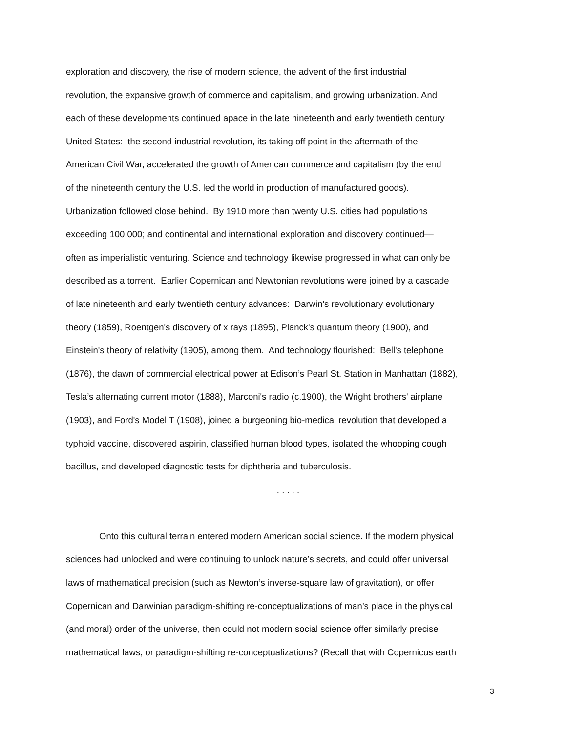exploration and discovery, the rise of modern science, the advent of the first industrial
revolution, the expansive growth of commerce and capitalism, and growing urbanization. And
each of these developments continued apace in the late nineteenth and early twentieth century
United States: the second industrial revolution, its taking off point in the aftermath of the
American Civil War, accelerated the growth of American commerce and capitalism (by the end
of the nineteenth century the U.S. led the world in production of manufactured goods).
Urbanization followed close behind. By 1910 more than twenty U.S. cities had populations
exceeding 100,000; and continental and international exploration and discovery continued—
often as imperialistic venturing. Science and technology likewise progressed in what can only be
described as a torrent. Earlier Copernican and Newtonian revolutions were joined by a cascade
of late nineteenth and early twentieth century advances: Darwin's revolutionary evolutionary
theory (1859), Roentgen's discovery of x rays (1895), Planck's quantum theory (1900), and
Einstein's theory of relativity (1905), among them. And technology flourished: Bell's telephone
(1876), the dawn of commercial electrical power at Edison’s Pearl St. Station in Manhattan (1882),
Tesla’s alternating current motor (1888), Marconi's radio (c.1900), the Wright brothers' airplane
(1903), and Ford's Model T (1908), joined a burgeoning bio-medical revolution that developed a
typhoid vaccine, discovered aspirin, classified human blood types, isolated the whooping cough
bacillus, and developed diagnostic tests for diphtheria and tuberculosis.
. . . . .
Onto this cultural terrain entered modern American social science. If the modern physical
sciences had unlocked and were continuing to unlock nature’s secrets, and could offer universal
laws of mathematical precision (such as Newton’s inverse-square law of gravitation), or offer
Copernican and Darwinian paradigm-shifting re-conceptualizations of man’s place in the physical
(and moral) order of the universe, then could not modern social science offer similarly precise
mathematical laws, or paradigm-shifting re-conceptualizations? (Recall that with Copernicus earth
3